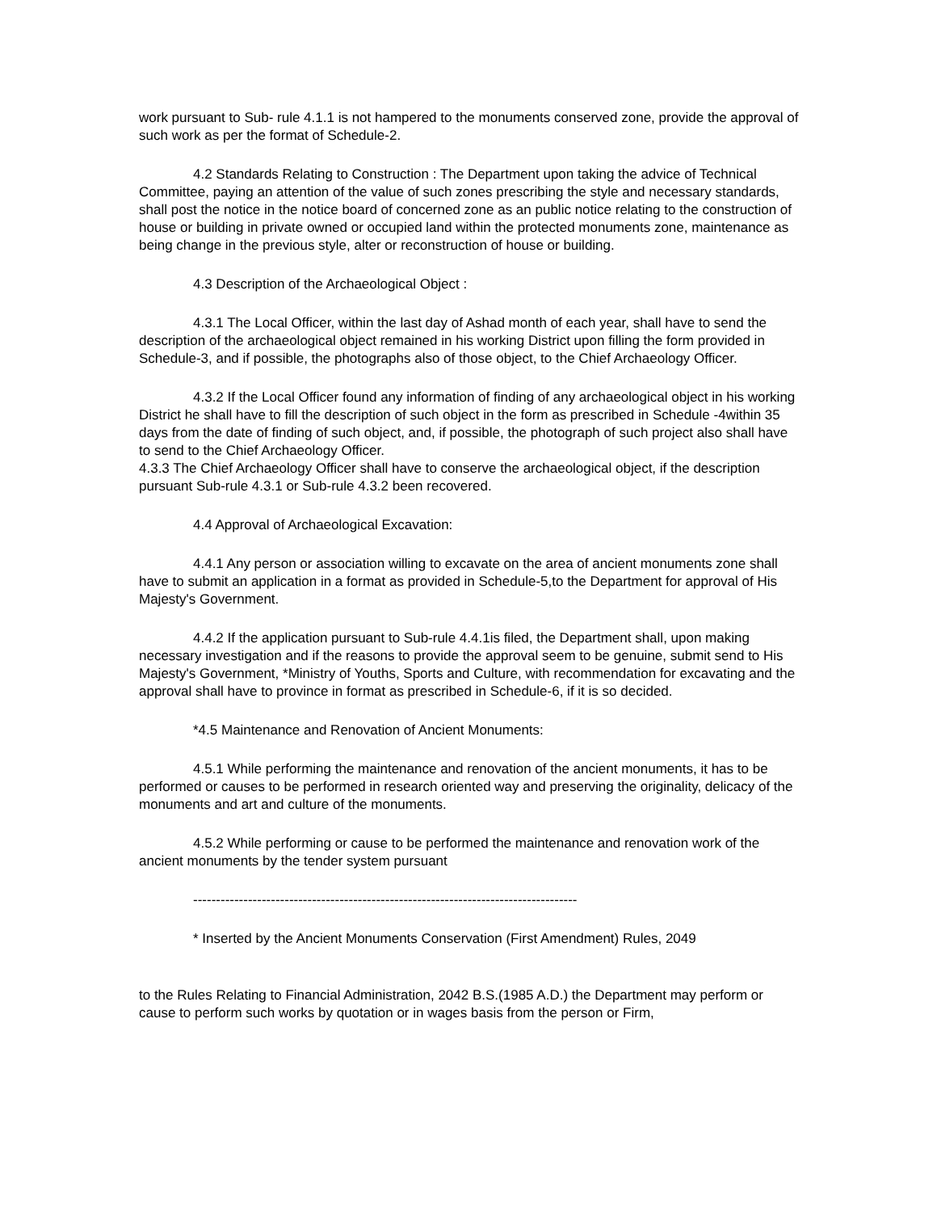work pursuant to Sub- rule 4.1.1 is not hampered to the monuments conserved zone, provide the approval of such work as per the format of Schedule-2.
4.2 Standards Relating to Construction : The Department upon taking the advice of Technical Committee, paying an attention of the value of such zones prescribing the style and necessary standards, shall post the notice in the notice board of concerned zone as an public notice relating to the construction of house or building in private owned or occupied land within the protected monuments zone, maintenance as being change in the previous style, alter or reconstruction of house or building.
4.3 Description of the Archaeological Object :
4.3.1 The Local Officer, within the last day of Ashad month of each year, shall have to send the description of the archaeological object remained in his working District upon filling the form provided in Schedule-3, and if possible, the photographs also of those object, to the Chief Archaeology Officer.
4.3.2 If the Local Officer found any information of finding of any archaeological object in his working District he shall have to fill the description of such object in the form as prescribed in Schedule -4within 35 days from the date of finding of such object, and, if possible, the photograph of such project also shall have to send to the Chief Archaeology Officer.
4.3.3 The Chief Archaeology Officer shall have to conserve the archaeological object, if the description pursuant Sub-rule 4.3.1 or Sub-rule 4.3.2 been recovered.
4.4 Approval of Archaeological Excavation:
4.4.1 Any person or association willing to excavate on the area of ancient monuments zone shall have to submit an application in a format as provided in Schedule-5,to the Department for approval of His Majesty's Government.
4.4.2 If the application pursuant to Sub-rule 4.4.1is filed, the Department shall, upon making necessary investigation and if the reasons to provide the approval seem to be genuine, submit send to His Majesty's Government, *Ministry of Youths, Sports and Culture, with recommendation for excavating and the approval shall have to province in format as prescribed in Schedule-6, if it is so decided.
*4.5 Maintenance and Renovation of Ancient Monuments:
4.5.1 While performing the maintenance and renovation of the ancient monuments, it has to be performed or causes to be performed in research oriented way and preserving the originality, delicacy of the monuments and art and culture of the monuments.
4.5.2 While performing or cause to be performed the maintenance and renovation work of the ancient monuments by the tender system pursuant
------------------------------------------------------------------------------------
* Inserted by the Ancient Monuments Conservation (First Amendment) Rules, 2049
to the Rules Relating to Financial Administration, 2042 B.S.(1985 A.D.) the Department may perform or cause to perform such works by quotation or in wages basis from the person or Firm,